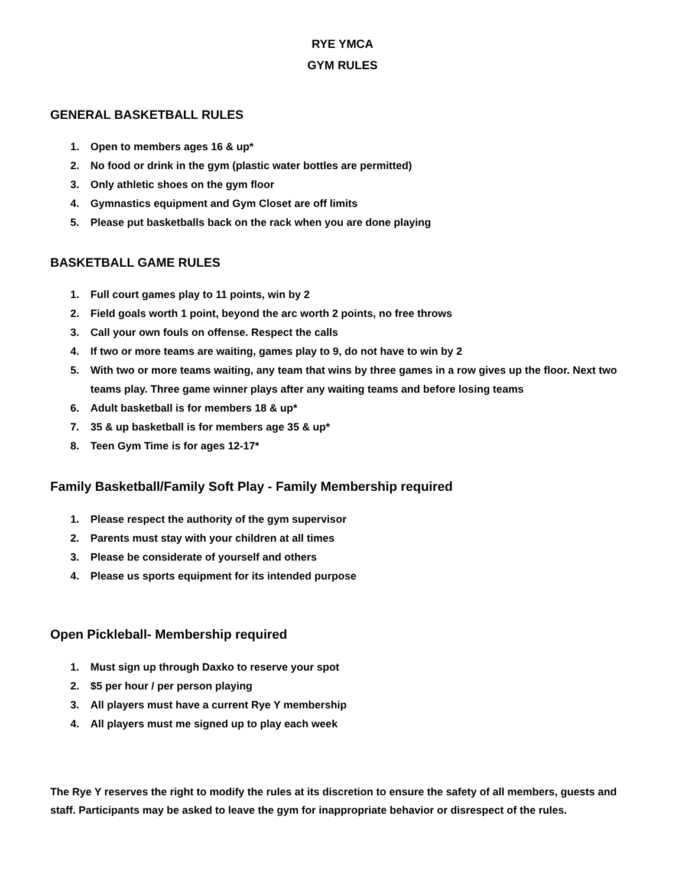RYE YMCA
GYM RULES
GENERAL BASKETBALL RULES
1. Open to members ages 16 & up*
2. No food or drink in the gym (plastic water bottles are permitted)
3. Only athletic shoes on the gym floor
4. Gymnastics equipment and Gym Closet are off limits
5. Please put basketballs back on the rack when you are done playing
BASKETBALL GAME RULES
1. Full court games play to 11 points, win by 2
2. Field goals worth 1 point, beyond the arc worth 2 points, no free throws
3. Call your own fouls on offense. Respect the calls
4. If two or more teams are waiting, games play to 9, do not have to win by 2
5. With two or more teams waiting, any team that wins by three games in a row gives up the floor. Next two teams play. Three game winner plays after any waiting teams and before losing teams
6. Adult basketball is for members 18 & up*
7. 35 & up basketball is for members age 35 & up*
8. Teen Gym Time is for ages 12-17*
Family Basketball/Family Soft Play - Family Membership required
1. Please respect the authority of the gym supervisor
2. Parents must stay with your children at all times
3. Please be considerate of yourself and others
4. Please us sports equipment for its intended purpose
Open Pickleball- Membership required
1. Must sign up through Daxko to reserve your spot
2. $5 per hour / per person playing
3. All players must have a current Rye Y membership
4. All players must me signed up to play each week
The Rye Y reserves the right to modify the rules at its discretion to ensure the safety of all members, guests and staff. Participants may be asked to leave the gym for inappropriate behavior or disrespect of the rules.